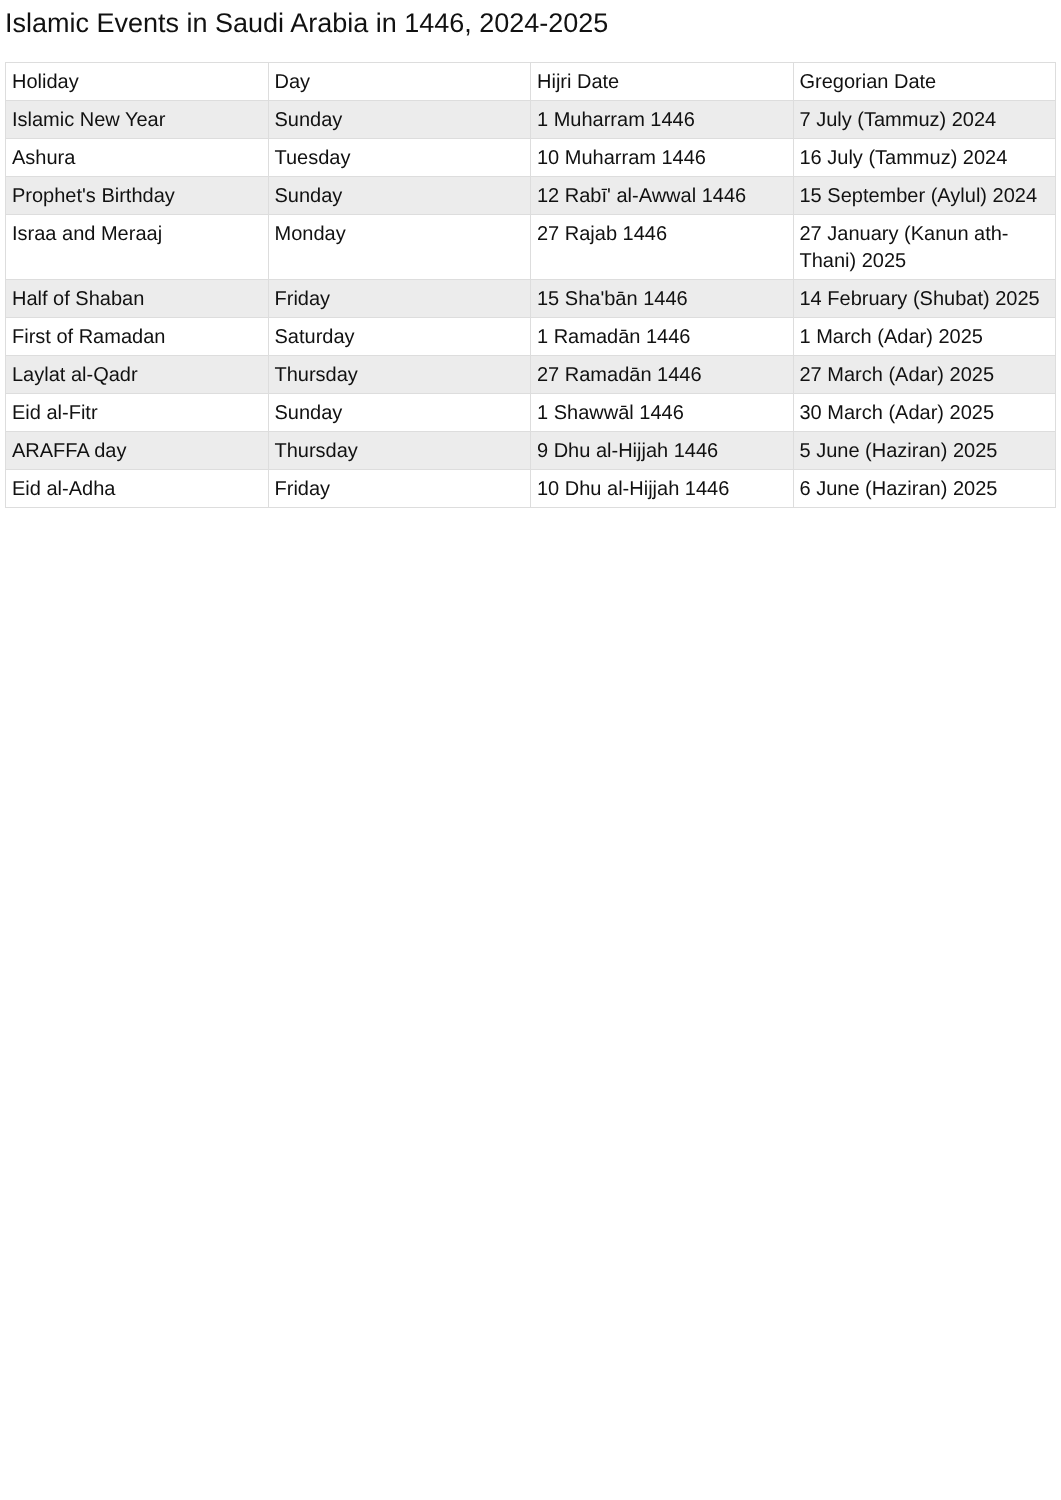Islamic Events in Saudi Arabia in 1446, 2024-2025
| Holiday | Day | Hijri Date | Gregorian Date |
| --- | --- | --- | --- |
| Islamic New Year | Sunday | 1 Muharram 1446 | 7 July (Tammuz) 2024 |
| Ashura | Tuesday | 10 Muharram 1446 | 16 July (Tammuz) 2024 |
| Prophet's Birthday | Sunday | 12 Rabī' al-Awwal 1446 | 15 September (Aylul) 2024 |
| Israa and Meraaj | Monday | 27 Rajab 1446 | 27 January (Kanun ath-Thani) 2025 |
| Half of Shaban | Friday | 15 Sha'bān 1446 | 14 February (Shubat) 2025 |
| First of Ramadan | Saturday | 1 Ramadān 1446 | 1 March (Adar) 2025 |
| Laylat al-Qadr | Thursday | 27 Ramadān 1446 | 27 March (Adar) 2025 |
| Eid al-Fitr | Sunday | 1 Shawwāl 1446 | 30 March (Adar) 2025 |
| ARAFFA day | Thursday | 9 Dhu al-Hijjah 1446 | 5 June (Haziran) 2025 |
| Eid al-Adha | Friday | 10 Dhu al-Hijjah 1446 | 6 June (Haziran) 2025 |